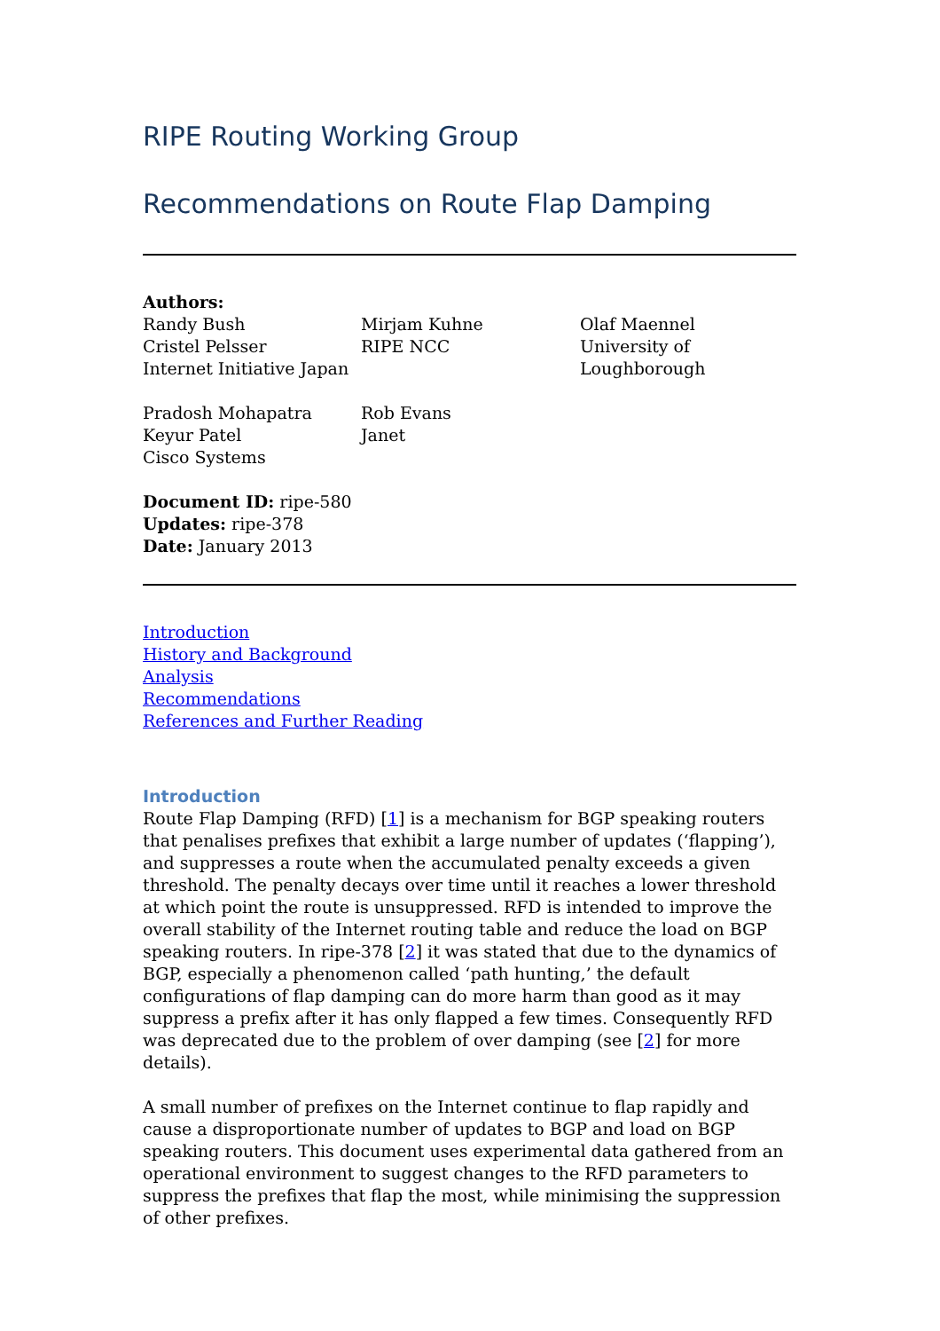RIPE Routing Working Group
Recommendations on Route Flap Damping
Authors:
Randy Bush
Cristel Pelsser
Internet Initiative Japan
Mirjam Kuhne
RIPE NCC
Olaf Maennel
University of
Loughborough
Pradosh Mohapatra
Keyur Patel
Cisco Systems
Rob Evans
Janet
Document ID: ripe-580
Updates: ripe-378
Date: January 2013
Introduction
History and Background
Analysis
Recommendations
References and Further Reading
Introduction
Route Flap Damping (RFD) [1] is a mechanism for BGP speaking routers that penalises prefixes that exhibit a large number of updates (‘flapping’), and suppresses a route when the accumulated penalty exceeds a given threshold. The penalty decays over time until it reaches a lower threshold at which point the route is unsuppressed. RFD is intended to improve the overall stability of the Internet routing table and reduce the load on BGP speaking routers. In ripe-378 [2] it was stated that due to the dynamics of BGP, especially a phenomenon called ‘path hunting,’ the default configurations of flap damping can do more harm than good as it may suppress a prefix after it has only flapped a few times. Consequently RFD was deprecated due to the problem of over damping (see [2] for more details).
A small number of prefixes on the Internet continue to flap rapidly and cause a disproportionate number of updates to BGP and load on BGP speaking routers. This document uses experimental data gathered from an operational environment to suggest changes to the RFD parameters to suppress the prefixes that flap the most, while minimising the suppression of other prefixes.